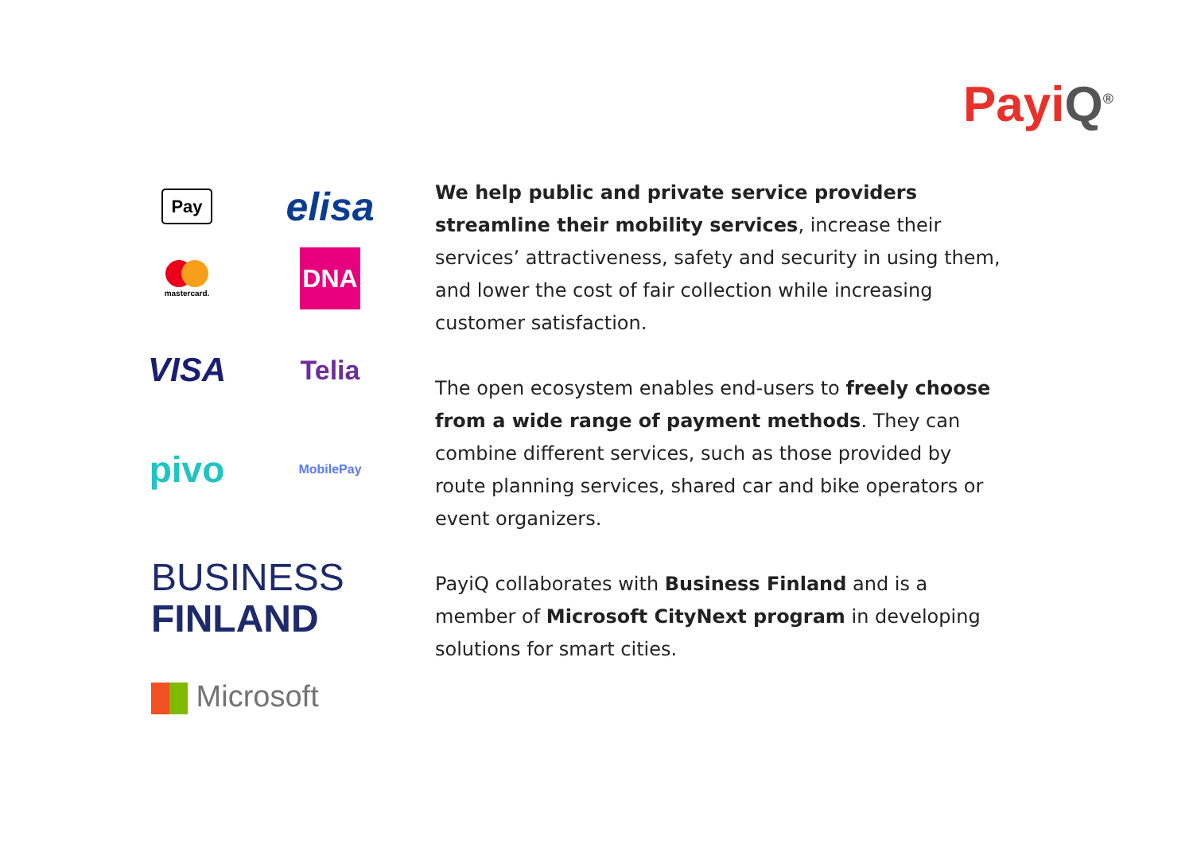PayiQ<sup>®</sup>
Pay
elisa
mastercard.
DNA
VISA
Telia
pivo
MobilePay
BUSINESS
FINLAND
Microsoft
We help public and private service providers streamline their mobility services, increase their services’ attractiveness, safety and security in using them, and lower the cost of fair collection while increasing customer satisfaction.
The open ecosystem enables end-users to freely choose from a wide range of payment methods. They can combine different services, such as those provided by route planning services, shared car and bike operators or event organizers.
PayiQ collaborates with Business Finland and is a member of Microsoft CityNext program in developing solutions for smart cities.